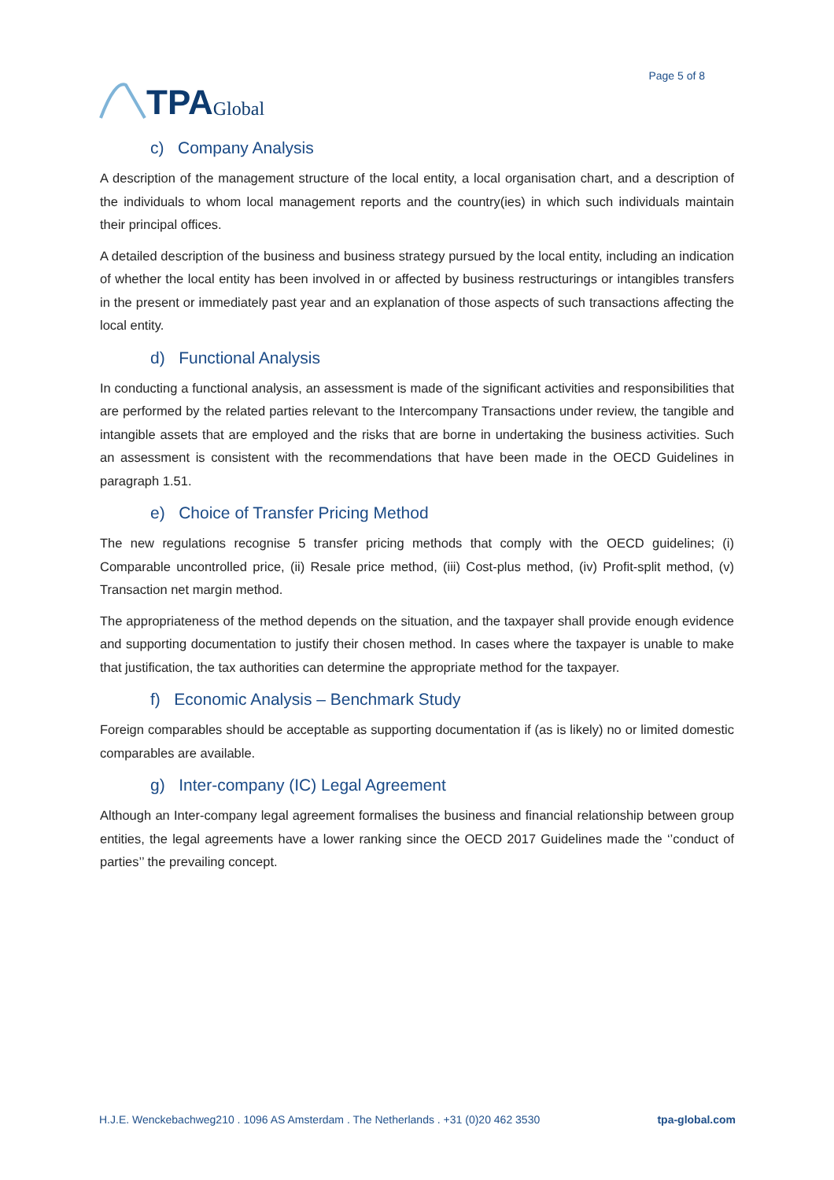TPA Global
Page 5 of 8
c) Company Analysis
A description of the management structure of the local entity, a local organisation chart, and a description of the individuals to whom local management reports and the country(ies) in which such individuals maintain their principal offices.
A detailed description of the business and business strategy pursued by the local entity, including an indication of whether the local entity has been involved in or affected by business restructurings or intangibles transfers in the present or immediately past year and an explanation of those aspects of such transactions affecting the local entity.
d) Functional Analysis
In conducting a functional analysis, an assessment is made of the significant activities and responsibilities that are performed by the related parties relevant to the Intercompany Transactions under review, the tangible and intangible assets that are employed and the risks that are borne in undertaking the business activities. Such an assessment is consistent with the recommendations that have been made in the OECD Guidelines in paragraph 1.51.
e) Choice of Transfer Pricing Method
The new regulations recognise 5 transfer pricing methods that comply with the OECD guidelines; (i) Comparable uncontrolled price, (ii) Resale price method, (iii) Cost-plus method, (iv) Profit-split method, (v) Transaction net margin method.
The appropriateness of the method depends on the situation, and the taxpayer shall provide enough evidence and supporting documentation to justify their chosen method. In cases where the taxpayer is unable to make that justification, the tax authorities can determine the appropriate method for the taxpayer.
f) Economic Analysis – Benchmark Study
Foreign comparables should be acceptable as supporting documentation if (as is likely) no or limited domestic comparables are available.
g) Inter-company (IC) Legal Agreement
Although an Inter-company legal agreement formalises the business and financial relationship between group entities, the legal agreements have a lower ranking since the OECD 2017 Guidelines made the ‘’conduct of parties’’ the prevailing concept.
H.J.E. Wenckebachweg210 . 1096 AS Amsterdam . The Netherlands . +31 (0)20 462 3530 tpa-global.com